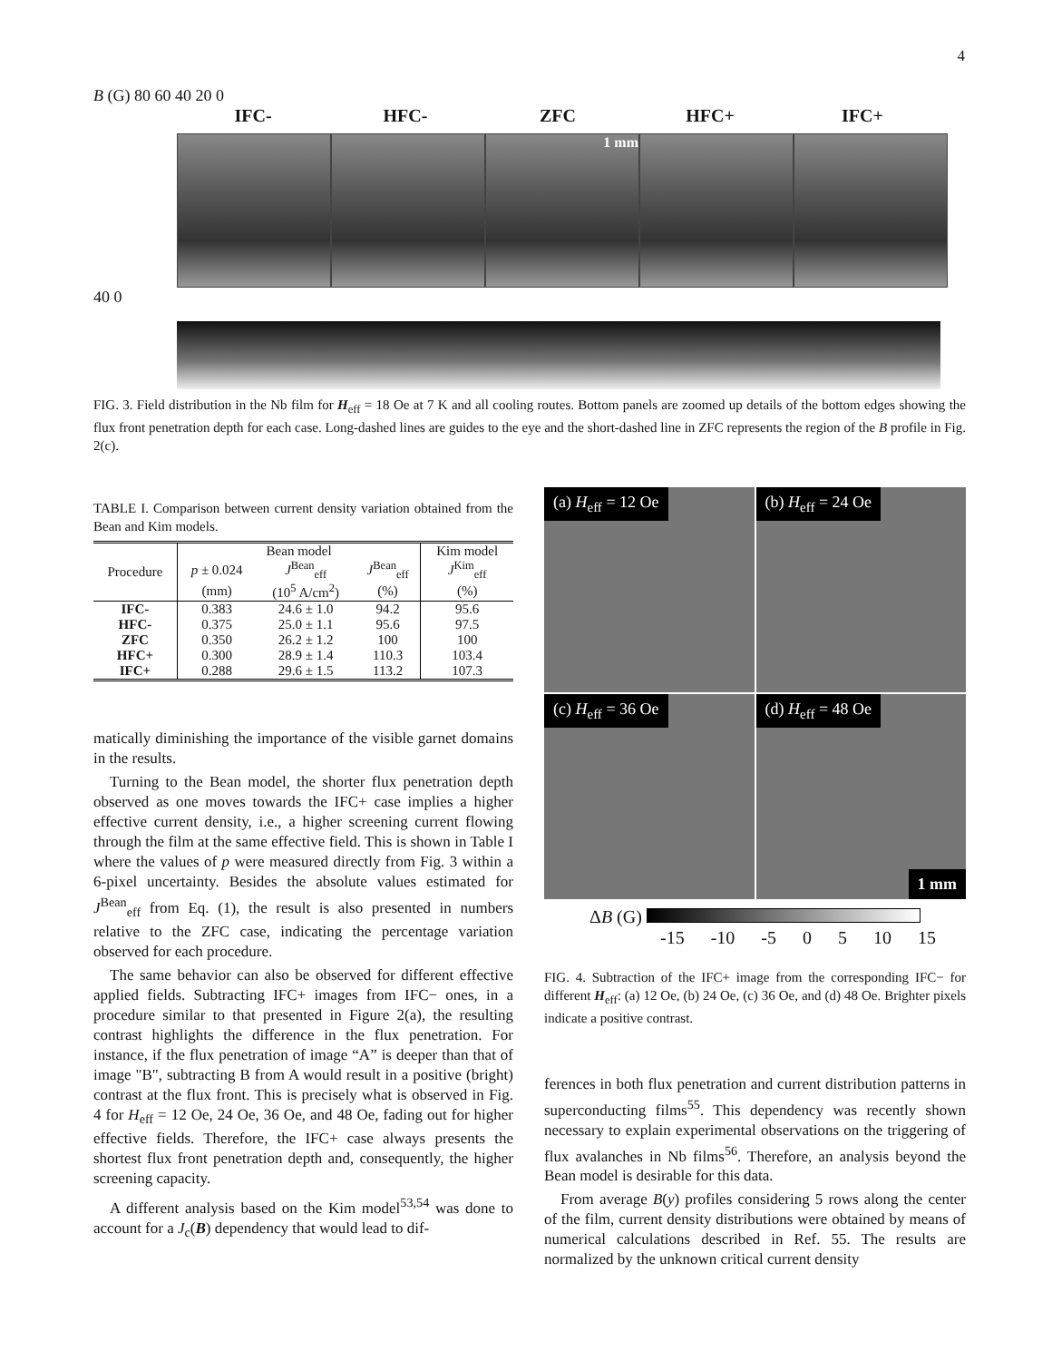4
B (G) 80 60 40 20 0
IFC- HFC- ZFC HFC+ IFC+
1 mm
40 0
FIG. 3. Field distribution in the Nb film for H<sub>eff</sub> = 18 Oe at 7 K and all cooling routes. Bottom panels are zoomed up details of the bottom edges showing the flux front penetration depth for each case. Long-dashed lines are guides to the eye and the short-dashed line in ZFC represents the region of the B profile in Fig. 2(c).
TABLE I. Comparison between current density variation obtained from the Bean and Kim models.
| Procedure | Bean model | | | Kim model |
| --- | --- | --- | --- | --- |
| | p ± 0.024 | J<sup>Bean</sup><sub>eff</sub> | J<sup>Bean</sup><sub>eff</sub> | J<sup>Kim</sup><sub>eff</sub> |
| | (mm) | (10<sup>5</sup> A/cm<sup>2</sup>) | (%) | (%) |
| IFC- | 0.383 | 24.6 ± 1.0 | 94.2 | 95.6 |
| HFC- | 0.375 | 25.0 ± 1.1 | 95.6 | 97.5 |
| ZFC | 0.350 | 26.2 ± 1.2 | 100 | 100 |
| HFC+ | 0.300 | 28.9 ± 1.4 | 110.3 | 103.4 |
| IFC+ | 0.288 | 29.6 ± 1.5 | 113.2 | 107.3 |
matically diminishing the importance of the visible garnet domains in the results.
Turning to the Bean model, the shorter flux penetration depth observed as one moves towards the IFC+ case implies a higher effective current density, i.e., a higher screening current flowing through the film at the same effective field. This is shown in Table I where the values of p were measured directly from Fig. 3 within a 6-pixel uncertainty. Besides the absolute values estimated for J<sup>Bean</sup><sub>eff</sub> from Eq. (1), the result is also presented in numbers relative to the ZFC case, indicating the percentage variation observed for each procedure.
The same behavior can also be observed for different effective applied fields. Subtracting IFC+ images from IFC− ones, in a procedure similar to that presented in Figure 2(a), the resulting contrast highlights the difference in the flux penetration. For instance, if the flux penetration of image “A” is deeper than that of image "B", subtracting B from A would result in a positive (bright) contrast at the flux front. This is precisely what is observed in Fig. 4 for H<sub>eff</sub> = 12 Oe, 24 Oe, 36 Oe, and 48 Oe, fading out for higher effective fields. Therefore, the IFC+ case always presents the shortest flux front penetration depth and, consequently, the higher screening capacity.
A different analysis based on the Kim model<sup>53,54</sup> was done to account for a J<sub>c</sub>(B) dependency that would lead to dif-
(a) H<sub>eff</sub> = 12 Oe
(b) H<sub>eff</sub> = 24 Oe
(c) H<sub>eff</sub> = 36 Oe
(d) H<sub>eff</sub> = 48 Oe
1 mm
ΔB (G)
-15 -10 -5 0 5 10 15
FIG. 4. Subtraction of the IFC+ image from the corresponding IFC− for different H<sub>eff</sub>: (a) 12 Oe, (b) 24 Oe, (c) 36 Oe, and (d) 48 Oe. Brighter pixels indicate a positive contrast.
ferences in both flux penetration and current distribution patterns in superconducting films<sup>55</sup>. This dependency was recently shown necessary to explain experimental observations on the triggering of flux avalanches in Nb films<sup>56</sup>. Therefore, an analysis beyond the Bean model is desirable for this data.
From average B(y) profiles considering 5 rows along the center of the film, current density distributions were obtained by means of numerical calculations described in Ref. 55. The results are normalized by the unknown critical current density